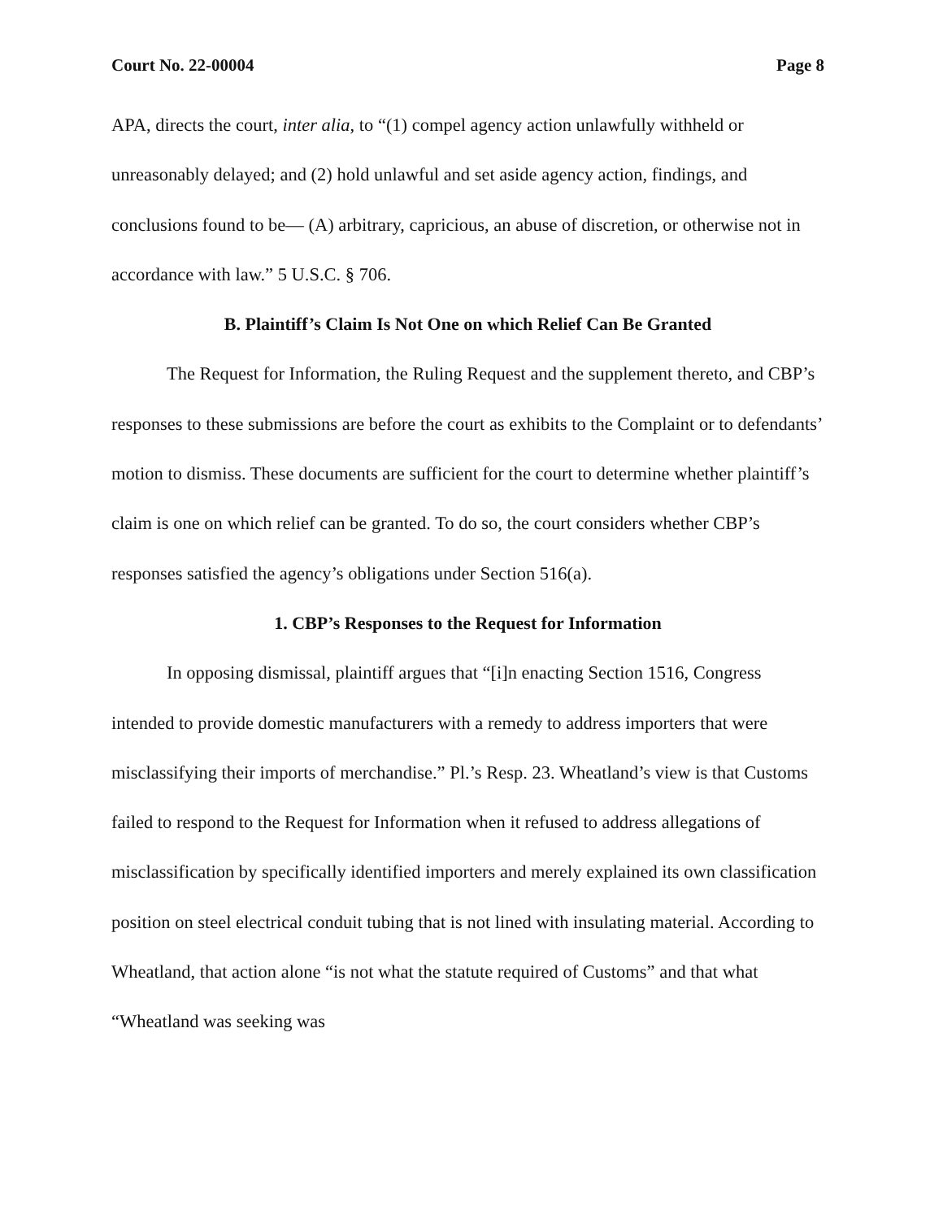Court No. 22-00004 Page 8
APA, directs the court, inter alia, to “(1) compel agency action unlawfully withheld or unreasonably delayed; and (2) hold unlawful and set aside agency action, findings, and conclusions found to be— (A) arbitrary, capricious, an abuse of discretion, or otherwise not in accordance with law.” 5 U.S.C. § 706.
B. Plaintiff’s Claim Is Not One on which Relief Can Be Granted
The Request for Information, the Ruling Request and the supplement thereto, and CBP’s responses to these submissions are before the court as exhibits to the Complaint or to defendants’ motion to dismiss. These documents are sufficient for the court to determine whether plaintiff’s claim is one on which relief can be granted. To do so, the court considers whether CBP’s responses satisfied the agency’s obligations under Section 516(a).
1. CBP’s Responses to the Request for Information
In opposing dismissal, plaintiff argues that “[i]n enacting Section 1516, Congress intended to provide domestic manufacturers with a remedy to address importers that were misclassifying their imports of merchandise.” Pl.’s Resp. 23. Wheatland’s view is that Customs failed to respond to the Request for Information when it refused to address allegations of misclassification by specifically identified importers and merely explained its own classification position on steel electrical conduit tubing that is not lined with insulating material. According to Wheatland, that action alone “is not what the statute required of Customs” and that what “Wheatland was seeking was